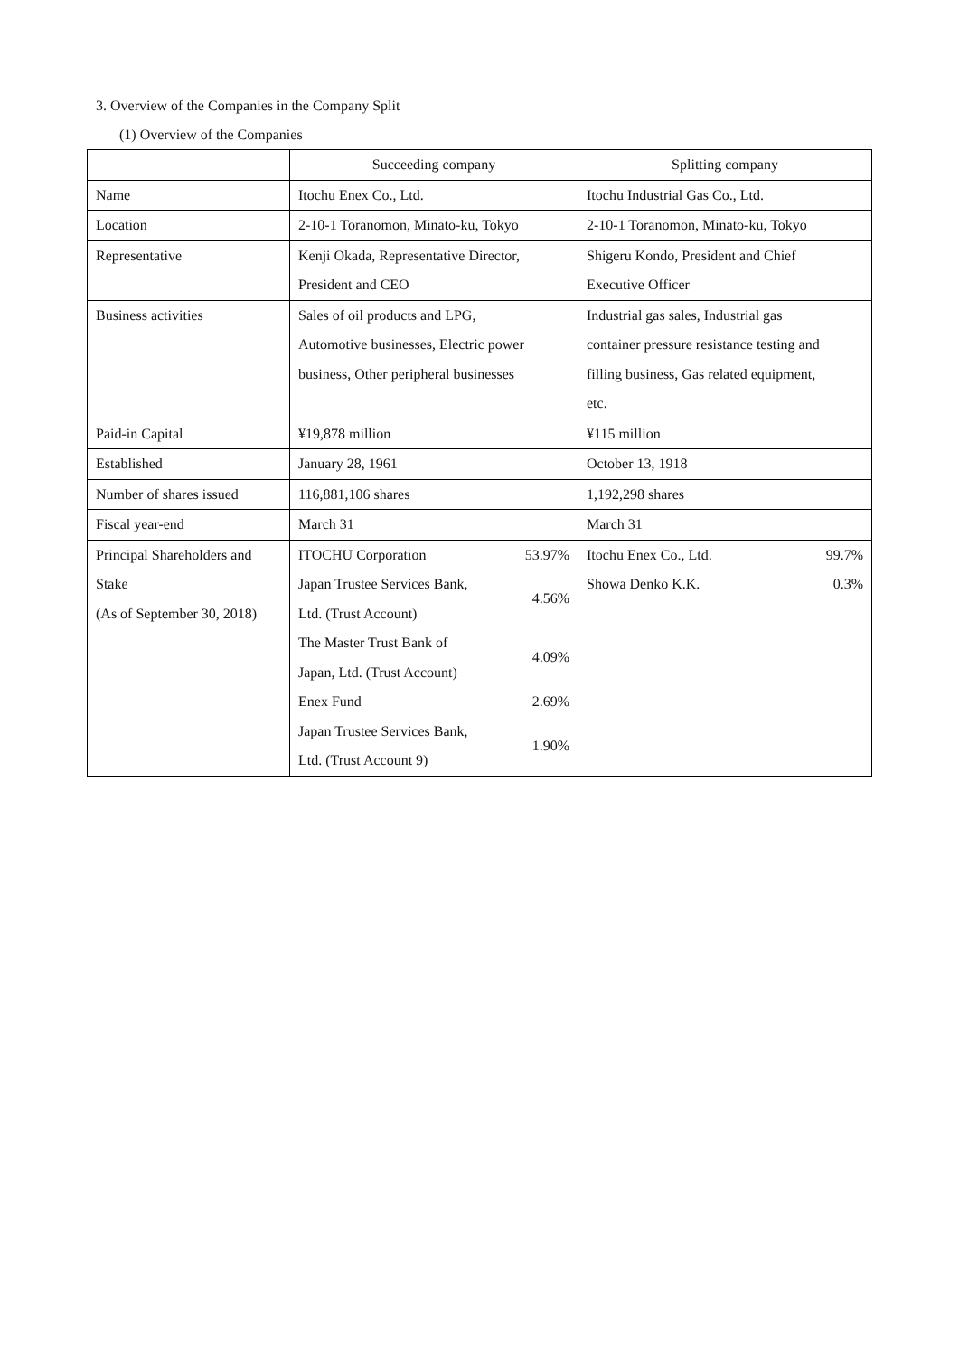3. Overview of the Companies in the Company Split
(1) Overview of the Companies
| | Succeeding company | Splitting company |
| --- | --- | --- |
| Name | Itochu Enex Co., Ltd. | Itochu Industrial Gas Co., Ltd. |
| Location | 2-10-1 Toranomon, Minato-ku, Tokyo | 2-10-1 Toranomon, Minato-ku, Tokyo |
| Representative | Kenji Okada, Representative Director, President and CEO | Shigeru Kondo, President and Chief Executive Officer |
| Business activities | Sales of oil products and LPG, Automotive businesses, Electric power business, Other peripheral businesses | Industrial gas sales, Industrial gas container pressure resistance testing and filling business, Gas related equipment, etc. |
| Paid-in Capital | ¥19,878 million | ¥115 million |
| Established | January 28, 1961 | October 13, 1918 |
| Number of shares issued | 116,881,106 shares | 1,192,298 shares |
| Fiscal year-end | March 31 | March 31 |
| Principal Shareholders and Stake (As of September 30, 2018) | / ITOCHU Corporation / 53.97% / / Japan Trustee Services Bank, Ltd. (Trust Account) / 4.56% / / The Master Trust Bank of Japan, Ltd. (Trust Account) / 4.09% / / Enex Fund / 2.69% / / Japan Trustee Services Bank, Ltd. (Trust Account 9) / 1.90% / | / Itochu Enex Co., Ltd. / 99.7% / / Showa Denko K.K. / 0.3% / |